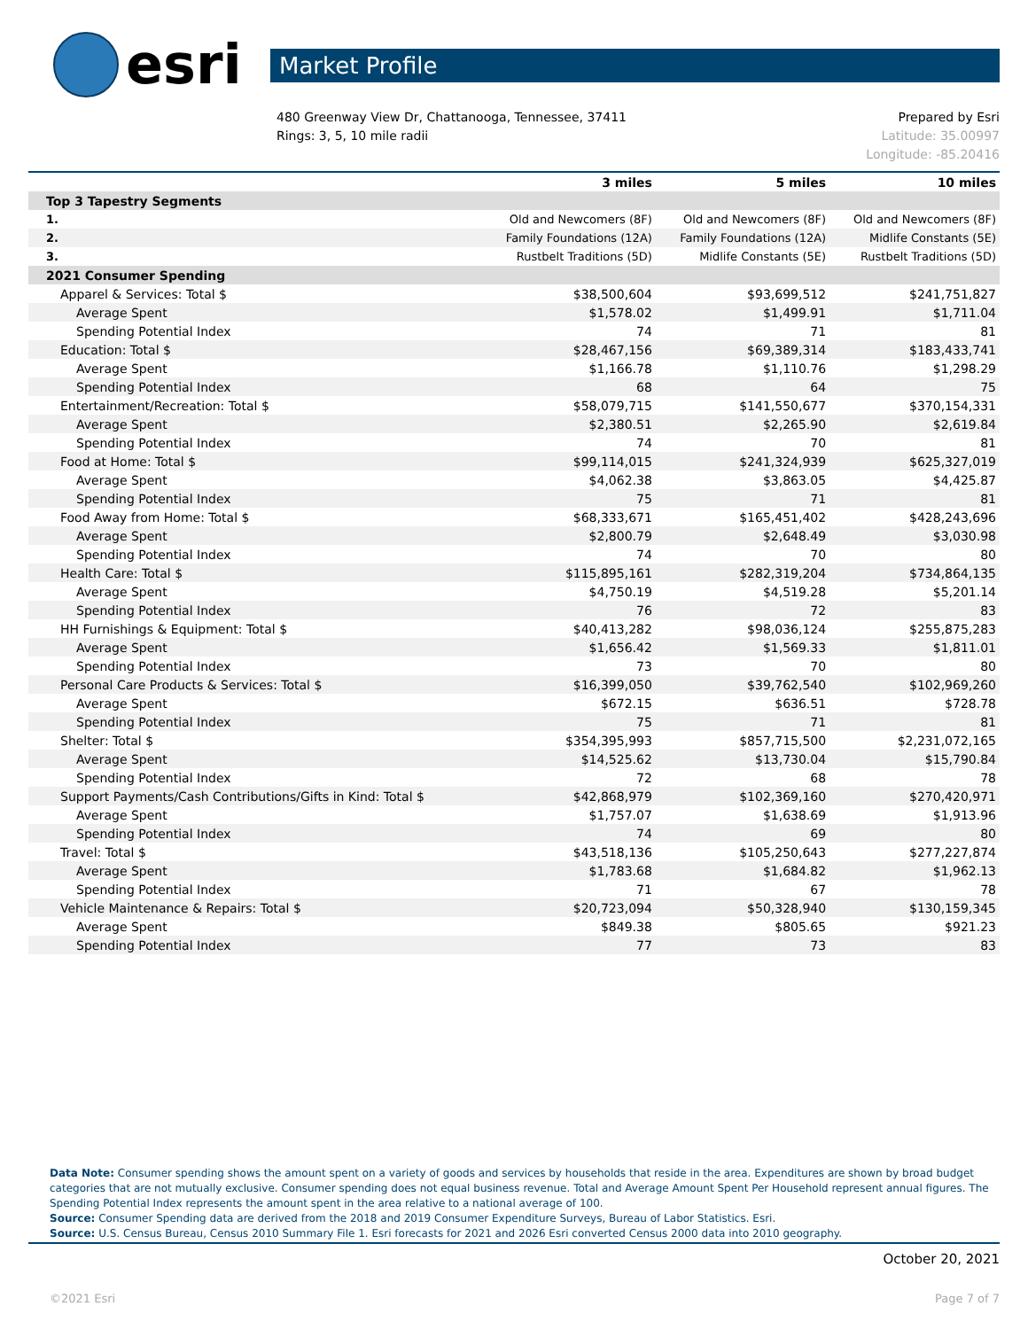esri
Market Profile
480 Greenway View Dr, Chattanooga, Tennessee, 37411
Rings: 3, 5, 10 mile radii
Prepared by Esri
Latitude: 35.00997
Longitude: -85.20416
| | 3 miles | 5 miles | 10 miles |
| --- | --- | --- | --- |
| Top 3 Tapestry Segments | | | |
| 1. | Old and Newcomers (8F) | Old and Newcomers (8F) | Old and Newcomers (8F) |
| 2. | Family Foundations (12A) | Family Foundations (12A) | Midlife Constants (5E) |
| 3. | Rustbelt Traditions (5D) | Midlife Constants (5E) | Rustbelt Traditions (5D) |
| 2021 Consumer Spending | | | |
| Apparel & Services: Total $ | $38,500,604 | $93,699,512 | $241,751,827 |
| Average Spent | $1,578.02 | $1,499.91 | $1,711.04 |
| Spending Potential Index | 74 | 71 | 81 |
| Education: Total $ | $28,467,156 | $69,389,314 | $183,433,741 |
| Average Spent | $1,166.78 | $1,110.76 | $1,298.29 |
| Spending Potential Index | 68 | 64 | 75 |
| Entertainment/Recreation: Total $ | $58,079,715 | $141,550,677 | $370,154,331 |
| Average Spent | $2,380.51 | $2,265.90 | $2,619.84 |
| Spending Potential Index | 74 | 70 | 81 |
| Food at Home: Total $ | $99,114,015 | $241,324,939 | $625,327,019 |
| Average Spent | $4,062.38 | $3,863.05 | $4,425.87 |
| Spending Potential Index | 75 | 71 | 81 |
| Food Away from Home: Total $ | $68,333,671 | $165,451,402 | $428,243,696 |
| Average Spent | $2,800.79 | $2,648.49 | $3,030.98 |
| Spending Potential Index | 74 | 70 | 80 |
| Health Care: Total $ | $115,895,161 | $282,319,204 | $734,864,135 |
| Average Spent | $4,750.19 | $4,519.28 | $5,201.14 |
| Spending Potential Index | 76 | 72 | 83 |
| HH Furnishings & Equipment: Total $ | $40,413,282 | $98,036,124 | $255,875,283 |
| Average Spent | $1,656.42 | $1,569.33 | $1,811.01 |
| Spending Potential Index | 73 | 70 | 80 |
| Personal Care Products & Services: Total $ | $16,399,050 | $39,762,540 | $102,969,260 |
| Average Spent | $672.15 | $636.51 | $728.78 |
| Spending Potential Index | 75 | 71 | 81 |
| Shelter: Total $ | $354,395,993 | $857,715,500 | $2,231,072,165 |
| Average Spent | $14,525.62 | $13,730.04 | $15,790.84 |
| Spending Potential Index | 72 | 68 | 78 |
| Support Payments/Cash Contributions/Gifts in Kind: Total $ | $42,868,979 | $102,369,160 | $270,420,971 |
| Average Spent | $1,757.07 | $1,638.69 | $1,913.96 |
| Spending Potential Index | 74 | 69 | 80 |
| Travel: Total $ | $43,518,136 | $105,250,643 | $277,227,874 |
| Average Spent | $1,783.68 | $1,684.82 | $1,962.13 |
| Spending Potential Index | 71 | 67 | 78 |
| Vehicle Maintenance & Repairs: Total $ | $20,723,094 | $50,328,940 | $130,159,345 |
| Average Spent | $849.38 | $805.65 | $921.23 |
| Spending Potential Index | 77 | 73 | 83 |
Data Note: Consumer spending shows the amount spent on a variety of goods and services by households that reside in the area. Expenditures are shown by broad budget categories that are not mutually exclusive. Consumer spending does not equal business revenue. Total and Average Amount Spent Per Household represent annual figures. The Spending Potential Index represents the amount spent in the area relative to a national average of 100.
Source: Consumer Spending data are derived from the 2018 and 2019 Consumer Expenditure Surveys, Bureau of Labor Statistics. Esri.
Source: U.S. Census Bureau, Census 2010 Summary File 1. Esri forecasts for 2021 and 2026 Esri converted Census 2000 data into 2010 geography.
October 20, 2021
©2021 Esri Page 7 of 7